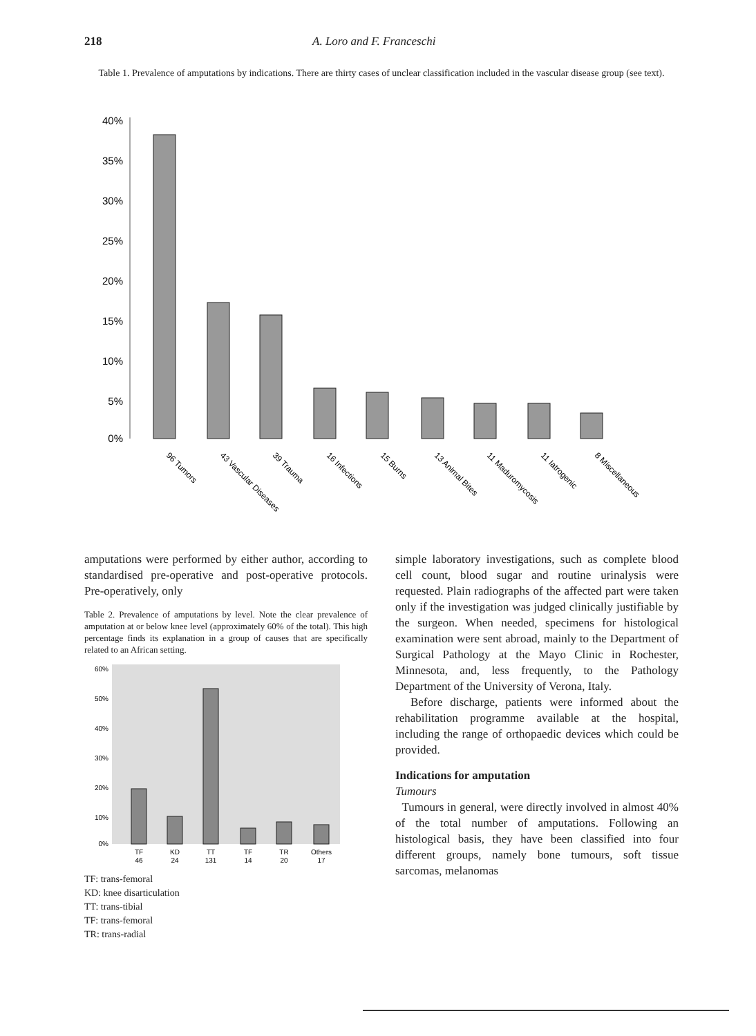218 A. Loro and F. Franceschi
Table 1. Prevalence of amputations by indications. There are thirty cases of unclear classification included in the vascular disease group (see text).
40%
35%
30%
25%
20%
15%
10%
5%
0%
96 Tumors
43 Vascular Diseases
39 Trauma
16 Infections
15 Burns
13 Animal Bites
11 Maduromycosis
11 Iatrogenic
8 Miscellaneous
amputations were performed by either author, according to standardised pre-operative and post-operative protocols. Pre-operatively, only
Table 2. Prevalence of amputations by level. Note the clear prevalence of amputation at or below knee level (approximately 60% of the total). This high percentage finds its explanation in a group of causes that are specifically related to an African setting.
60%
50%
40%
30%
20%
10%
0%
TF
KD
TT
TF
TR
Others
46
24
131
14
20
17
TF: trans-femoral
KD: knee disarticulation
TT: trans-tibial
TF: trans-femoral
TR: trans-radial
simple laboratory investigations, such as complete blood cell count, blood sugar and routine urinalysis were requested. Plain radiographs of the affected part were taken only if the investigation was judged clinically justifiable by the surgeon. When needed, specimens for histological examination were sent abroad, mainly to the Department of Surgical Pathology at the Mayo Clinic in Rochester, Minnesota, and, less frequently, to the Pathology Department of the University of Verona, Italy.
Before discharge, patients were informed about the rehabilitation programme available at the hospital, including the range of orthopaedic devices which could be provided.
Indications for amputation
Tumours
Tumours in general, were directly involved in almost 40% of the total number of amputations. Following an histological basis, they have been classified into four different groups, namely bone tumours, soft tissue sarcomas, melanomas